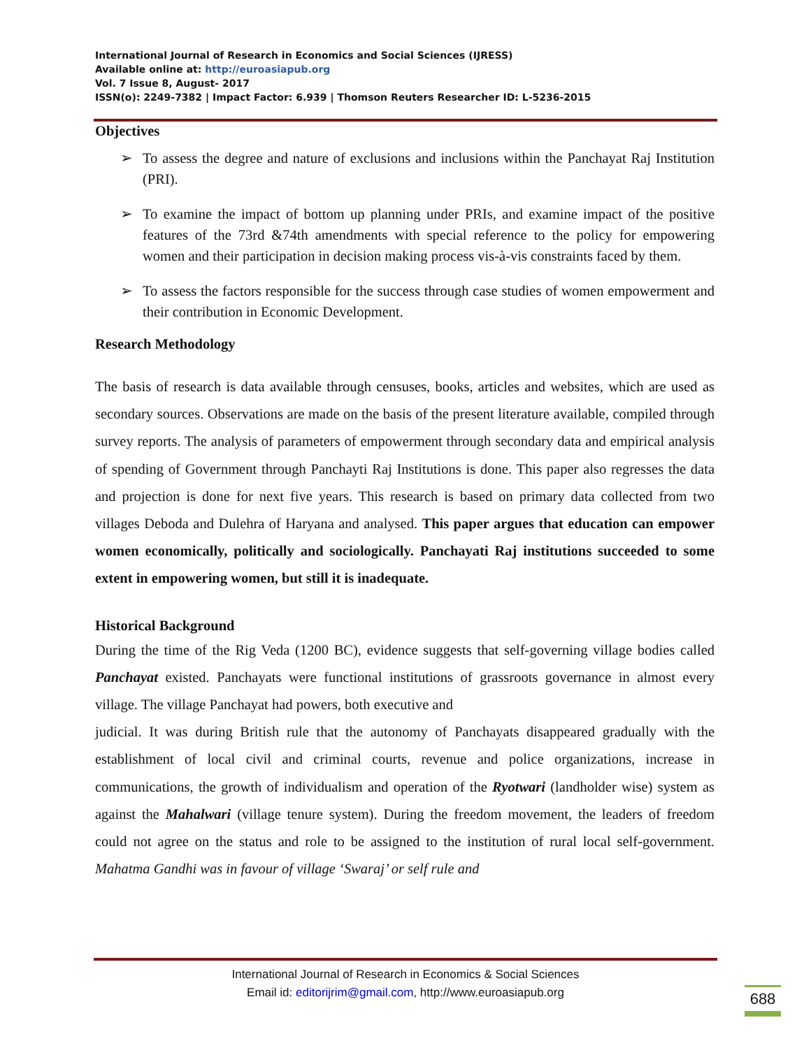International Journal of Research in Economics and Social Sciences (IJRESS)
Available online at: http://euroasiapub.org
Vol. 7 Issue 8, August- 2017
ISSN(o): 2249-7382 | Impact Factor: 6.939 | Thomson Reuters Researcher ID: L-5236-2015
Objectives
➢ To assess the degree and nature of exclusions and inclusions within the Panchayat Raj Institution (PRI).
➢ To examine the impact of bottom up planning under PRIs, and examine impact of the positive features of the 73rd &74th amendments with special reference to the policy for empowering women and their participation in decision making process vis-à-vis constraints faced by them.
➢ To assess the factors responsible for the success through case studies of women empowerment and their contribution in Economic Development.
Research Methodology
The basis of research is data available through censuses, books, articles and websites, which are used as secondary sources. Observations are made on the basis of the present literature available, compiled through survey reports. The analysis of parameters of empowerment through secondary data and empirical analysis of spending of Government through Panchayti Raj Institutions is done. This paper also regresses the data and projection is done for next five years. This research is based on primary data collected from two villages Deboda and Dulehra of Haryana and analysed. This paper argues that education can empower women economically, politically and sociologically. Panchayati Raj institutions succeeded to some extent in empowering women, but still it is inadequate.
Historical Background
During the time of the Rig Veda (1200 BC), evidence suggests that self-governing village bodies called Panchayat existed. Panchayats were functional institutions of grassroots governance in almost every village. The village Panchayat had powers, both executive and
judicial. It was during British rule that the autonomy of Panchayats disappeared gradually with the establishment of local civil and criminal courts, revenue and police organizations, increase in communications, the growth of individualism and operation of the Ryotwari (landholder wise) system as against the Mahalwari (village tenure system). During the freedom movement, the leaders of freedom could not agree on the status and role to be assigned to the institution of rural local self-government. Mahatma Gandhi was in favour of village ‘Swaraj’ or self rule and
International Journal of Research in Economics & Social Sciences
Email id: editorijrim@gmail.com, http://www.euroasiapub.org
688